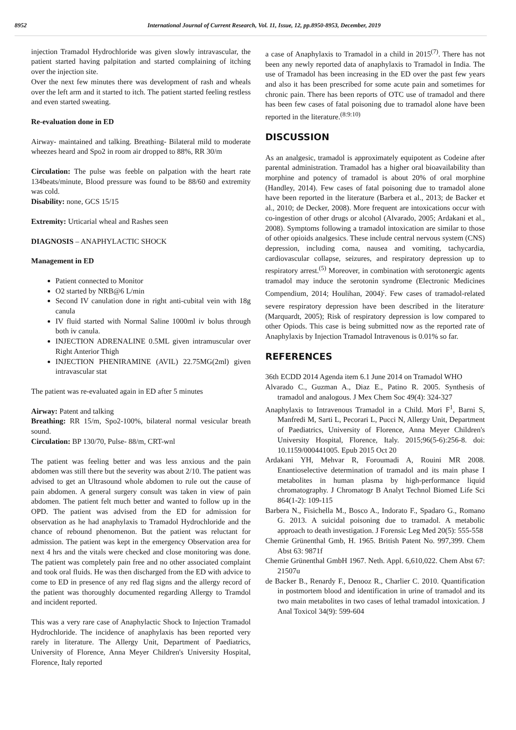8952 International Journal of Current Research, Vol. 11, Issue, 12, pp.8950-8953, December, 2019
injection Tramadol Hydrochloride was given slowly intravascular, the patient started having palpitation and started complaining of itching over the injection site.
Over the next few minutes there was development of rash and wheals over the left arm and it started to itch. The patient started feeling restless and even started sweating.
Re-evaluation done in ED
Airway- maintained and talking. Breathing- Bilateral mild to moderate wheezes heard and Spo2 in room air dropped to 88%, RR 30/m
Circulation: The pulse was feeble on palpation with the heart rate 134beats/minute, Blood pressure was found to be 88/60 and extremity was cold.
Disability: none, GCS 15/15
Extremity: Urticarial wheal and Rashes seen
DIAGNOSIS – ANAPHYLACTIC SHOCK
Management in ED
Patient connected to Monitor
O2 started by NRB@6 L/min
Second IV canulation done in right anti-cubital vein with 18g canula
IV fluid started with Normal Saline 1000ml iv bolus through both iv canula.
INJECTION ADRENALINE 0.5ML given intramuscular over Right Anterior Thigh
INJECTION PHENIRAMINE (AVIL) 22.75MG(2ml) given intravascular stat
The patient was re-evaluated again in ED after 5 minutes
Airway: Patent and talking
Breathing: RR 15/m, Spo2-100%, bilateral normal vesicular breath sound.
Circulation: BP 130/70, Pulse- 88/m, CRT-wnl
The patient was feeling better and was less anxious and the pain abdomen was still there but the severity was about 2/10. The patient was advised to get an Ultrasound whole abdomen to rule out the cause of pain abdomen. A general surgery consult was taken in view of pain abdomen. The patient felt much better and wanted to follow up in the OPD. The patient was advised from the ED for admission for observation as he had anaphylaxis to Tramadol Hydrochloride and the chance of rebound phenomenon. But the patient was reluctant for admission. The patient was kept in the emergency Observation area for next 4 hrs and the vitals were checked and close monitoring was done. The patient was completely pain free and no other associated complaint and took oral fluids. He was then discharged from the ED with advice to come to ED in presence of any red flag signs and the allergy record of the patient was thoroughly documented regarding Allergy to Tramdol and incident reported.
This was a very rare case of Anaphylactic Shock to Injection Tramadol Hydrochloride. The incidence of anaphylaxis has been reported very rarely in literature. The Allergy Unit, Department of Paediatrics, University of Florence, Anna Meyer Children's University Hospital, Florence, Italy reported
a case of Anaphylaxis to Tramadol in a child in 2015<sup>(7)</sup>. There has not been any newly reported data of anaphylaxis to Tramadol in India. The use of Tramadol has been increasing in the ED over the past few years and also it has been prescribed for some acute pain and sometimes for chronic pain. There has been reports of OTC use of tramadol and there has been few cases of fatal poisoning due to tramadol alone have been reported in the literature.<sup>(8:9:10)</sup>
DISCUSSION
As an analgesic, tramadol is approximately equipotent as Codeine after parental administration. Tramadol has a higher oral bioavailability than morphine and potency of tramadol is about 20% of oral morphine (Handley, 2014). Few cases of fatal poisoning due to tramadol alone have been reported in the literature (Barbera et al., 2013; de Backer et al., 2010; de Decker, 2008). More frequent are intoxications occur with co-ingestion of other drugs or alcohol (Alvarado, 2005; Ardakani et al., 2008). Symptoms following a tramadol intoxication are similar to those of other opioids analgesics. These include central nervous system (CNS) depression, including coma, nausea and vomiting, tachycardia, cardiovascular collapse, seizures, and respiratory depression up to respiratory arrest.<sup>(5)</sup> Moreover, in combination with serotonergic agents tramadol may induce the serotonin syndrome (Electronic Medicines Compendium, 2014; Houlihan, 2004)<sup>;</sup>. Few cases of tramadol-related severe respiratory depression have been described in the literature<sup>.</sup> (Marquardt, 2005); Risk of respiratory depression is low compared to other Opiods. This case is being submitted now as the reported rate of Anaphylaxis by Injection Tramadol Intravenous is 0.01% so far.
REFERENCES
36th ECDD 2014 Agenda item 6.1 June 2014 on Tramadol WHO
Alvarado C., Guzman A., Diaz E., Patino R. 2005. Synthesis of tramadol and analogous. J Mex Chem Soc 49(4): 324-327
Anaphylaxis to Intravenous Tramadol in a Child. Mori F<sup>1</sup>, Barni S, Manfredi M, Sarti L, Pecorari L, Pucci N, Allergy Unit, Department of Paediatrics, University of Florence, Anna Meyer Children's University Hospital, Florence, Italy. 2015;96(5-6):256-8. doi: 10.1159/000441005. Epub 2015 Oct 20
Ardakani YH, Mehvar R, Foroumadi A, Rouini MR 2008. Enantioselective determination of tramadol and its main phase I metabolites in human plasma by high-performance liquid chromatography. J Chromatogr B Analyt Technol Biomed Life Sci 864(1-2): 109-115
Barbera N., Fisichella M., Bosco A., Indorato F., Spadaro G., Romano G. 2013. A suicidal poisoning due to tramadol. A metabolic approach to death investigation. J Forensic Leg Med 20(5): 555-558
Chemie Grünenthal Gmb, H. 1965. British Patent No. 997,399. Chem Abst 63: 9871f
Chemie Grünenthal GmbH 1967. Neth. Appl. 6,610,022. Chem Abst 67: 21507u
de Backer B., Renardy F., Denooz R., Charlier C. 2010. Quantification in postmortem blood and identification in urine of tramadol and its two main metabolites in two cases of lethal tramadol intoxication. J Anal Toxicol 34(9): 599-604